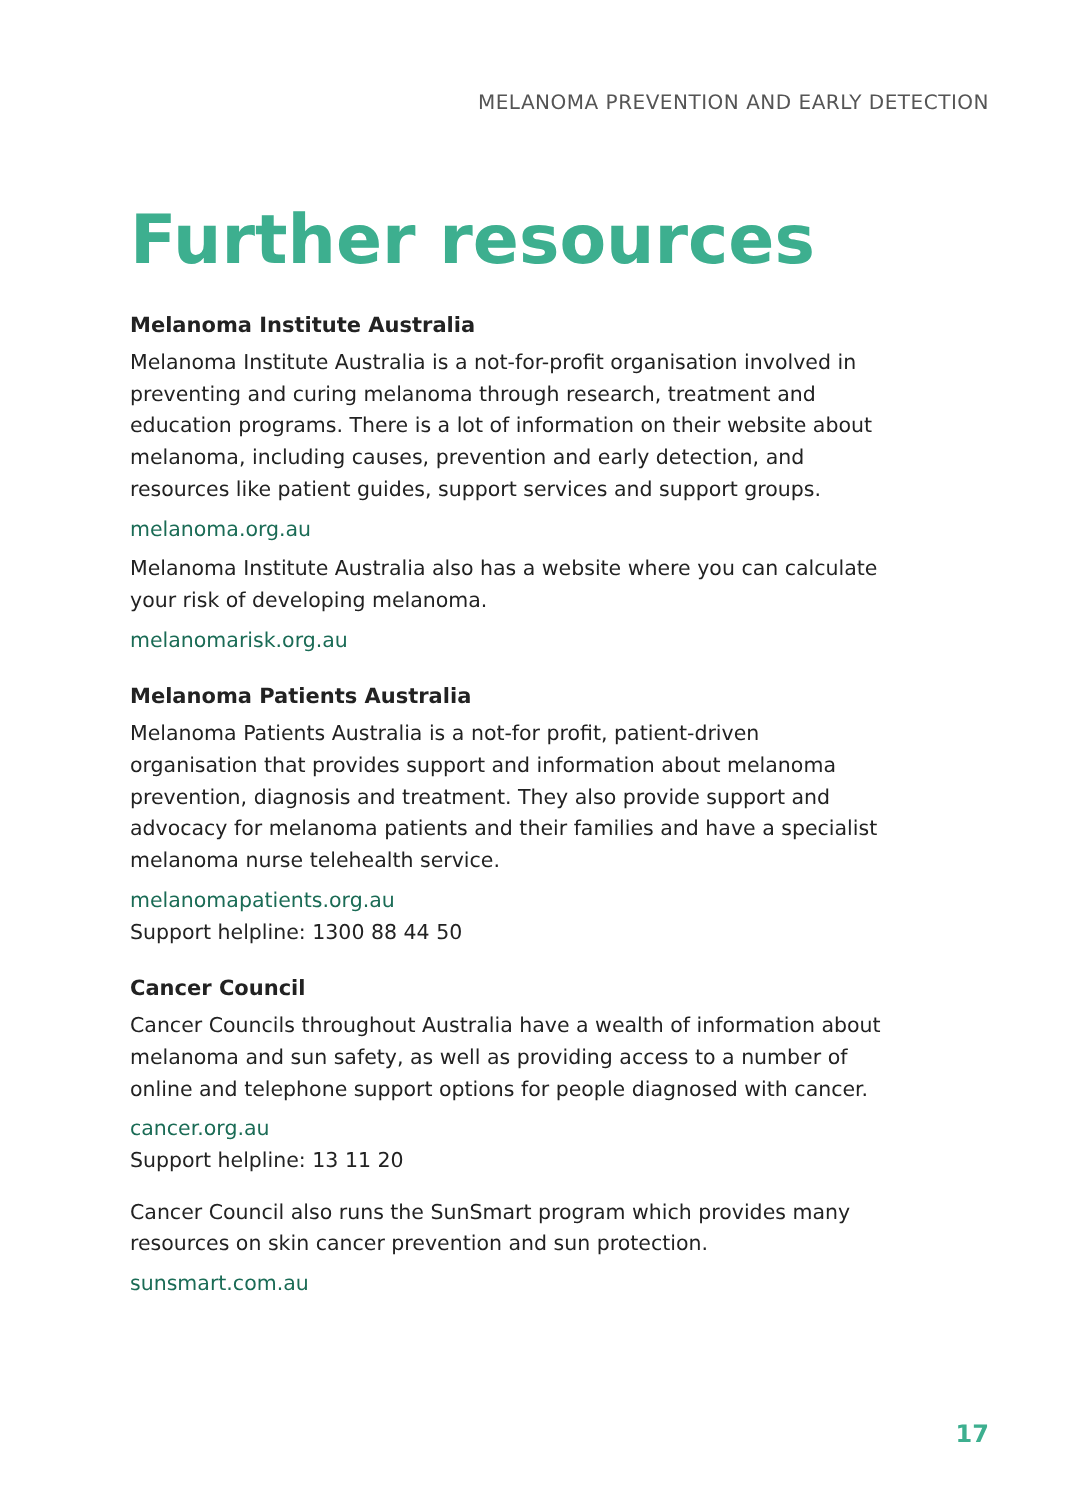MELANOMA PREVENTION AND EARLY DETECTION
Further resources
Melanoma Institute Australia
Melanoma Institute Australia is a not-for-profit organisation involved in preventing and curing melanoma through research, treatment and education programs. There is a lot of information on their website about melanoma, including causes, prevention and early detection, and resources like patient guides, support services and support groups.
melanoma.org.au
Melanoma Institute Australia also has a website where you can calculate your risk of developing melanoma.
melanomarisk.org.au
Melanoma Patients Australia
Melanoma Patients Australia is a not-for profit, patient-driven organisation that provides support and information about melanoma prevention, diagnosis and treatment. They also provide support and advocacy for melanoma patients and their families and have a specialist melanoma nurse telehealth service.
melanomapatients.org.au
Support helpline: 1300 88 44 50
Cancer Council
Cancer Councils throughout Australia have a wealth of information about melanoma and sun safety, as well as providing access to a number of online and telephone support options for people diagnosed with cancer.
cancer.org.au
Support helpline: 13 11 20
Cancer Council also runs the SunSmart program which provides many resources on skin cancer prevention and sun protection.
sunsmart.com.au
17